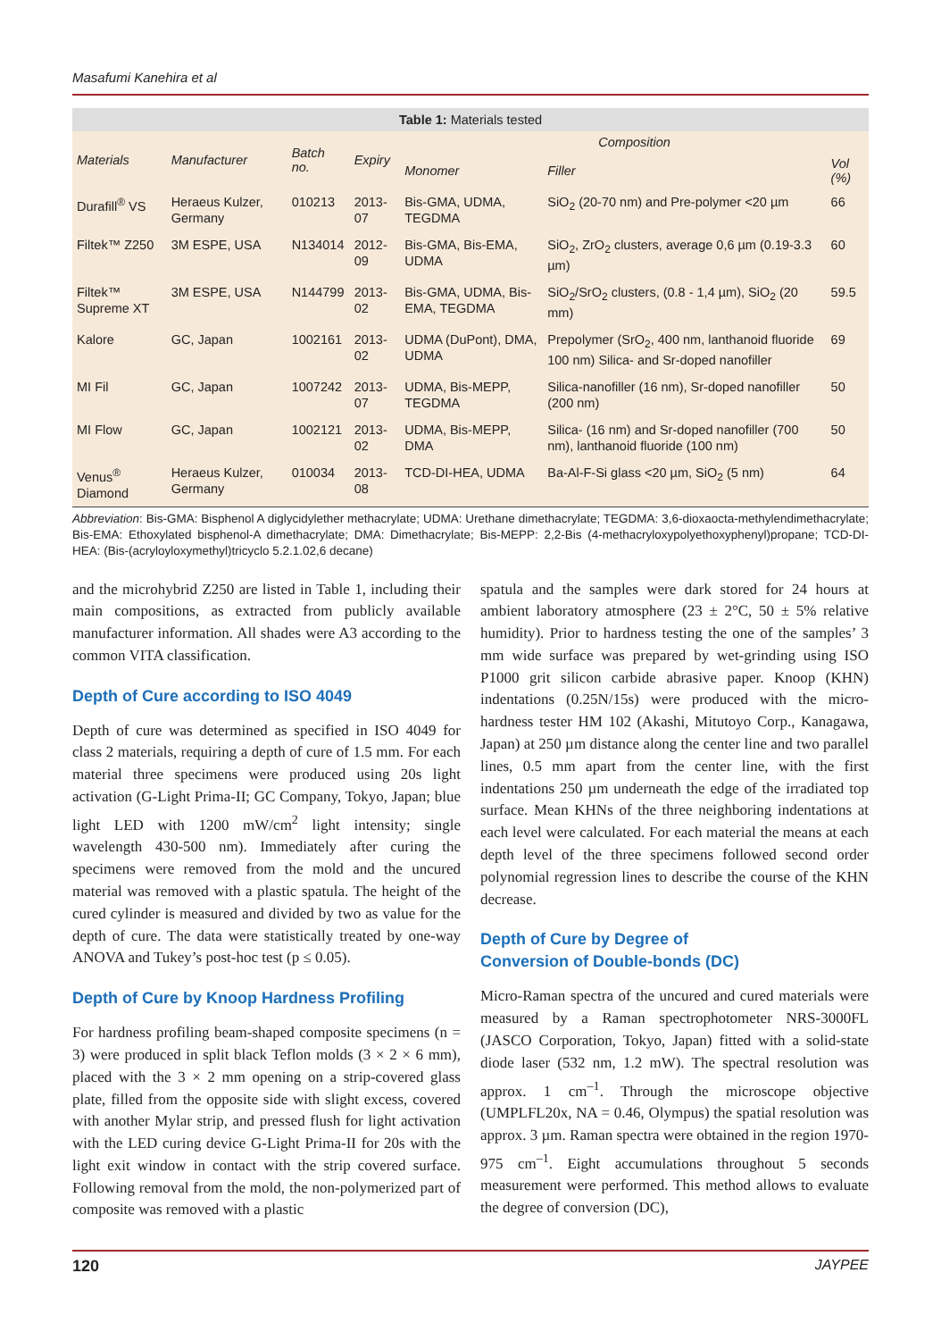Masafumi Kanehira et al
Table 1: Materials tested
| Materials | Manufacturer | Batch no. | Expiry | Composition | | |
| --- | --- | --- | --- | --- | --- | --- |
| | | | | Monomer | Filler | Vol (%) |
| Durafill<sup>®</sup> VS | Heraeus Kulzer, Germany | 010213 | 2013-07 | Bis-GMA, UDMA, TEGDMA | SiO<sub>2</sub> (20-70 nm) and Pre-polymer <20 µm | 66 |
| Filtek™ Z250 | 3M ESPE, USA | N134014 | 2012-09 | Bis-GMA, Bis-EMA, UDMA | SiO<sub>2</sub>, ZrO<sub>2</sub> clusters, average 0,6 µm (0.19-3.3 µm) | 60 |
| Filtek™ Supreme XT | 3M ESPE, USA | N144799 | 2013-02 | Bis-GMA, UDMA, Bis-EMA, TEGDMA | SiO<sub>2</sub>/SrO<sub>2</sub> clusters, (0.8 - 1,4 µm), SiO<sub>2</sub> (20 mm) | 59.5 |
| Kalore | GC, Japan | 1002161 | 2013-02 | UDMA (DuPont), DMA, UDMA | Prepolymer (SrO<sub>2</sub>, 400 nm, lanthanoid fluoride 100 nm) Silica- and Sr-doped nanofiller | 69 |
| MI Fil | GC, Japan | 1007242 | 2013-07 | UDMA, Bis-MEPP, TEGDMA | Silica-nanofiller (16 nm), Sr-doped nanofiller (200 nm) | 50 |
| MI Flow | GC, Japan | 1002121 | 2013-02 | UDMA, Bis-MEPP, DMA | Silica- (16 nm) and Sr-doped nanofiller (700 nm), lanthanoid fluoride (100 nm) | 50 |
| Venus<sup>®</sup> Diamond | Heraeus Kulzer, Germany | 010034 | 2013-08 | TCD-DI-HEA, UDMA | Ba-Al-F-Si glass <20 µm, SiO<sub>2</sub> (5 nm) | 64 |
Abbreviation: Bis-GMA: Bisphenol A diglycidylether methacrylate; UDMA: Urethane dimethacrylate; TEGDMA: 3,6-dioxaocta-methylendimethacrylate; Bis-EMA: Ethoxylated bisphenol-A dimethacrylate; DMA: Dimethacrylate; Bis-MEPP: 2,2-Bis (4-methacryloxypolyethoxyphenyl)propane; TCD-DI-HEA: (Bis-(acryloyloxymethyl)tricyclo 5.2.1.02,6 decane)
and the microhybrid Z250 are listed in Table 1, including their main compositions, as extracted from publicly available manufacturer information. All shades were A3 according to the common VITA classification.
Depth of Cure according to ISO 4049
Depth of cure was determined as specified in ISO 4049 for class 2 materials, requiring a depth of cure of 1.5 mm. For each material three specimens were produced using 20s light activation (G-Light Prima-II; GC Company, Tokyo, Japan; blue light LED with 1200 mW/cm<sup>2</sup> light intensity; single wavelength 430-500 nm). Immediately after curing the specimens were removed from the mold and the uncured material was removed with a plastic spatula. The height of the cured cylinder is measured and divided by two as value for the depth of cure. The data were statistically treated by one-way ANOVA and Tukey’s post-hoc test (p ≤ 0.05).
Depth of Cure by Knoop Hardness Profiling
For hardness profiling beam-shaped composite specimens (n = 3) were produced in split black Teflon molds (3 × 2 × 6 mm), placed with the 3 × 2 mm opening on a strip-covered glass plate, filled from the opposite side with slight excess, covered with another Mylar strip, and pressed flush for light activation with the LED curing device G-Light Prima-II for 20s with the light exit window in contact with the strip covered surface. Following removal from the mold, the non-polymerized part of composite was removed with a plastic
spatula and the samples were dark stored for 24 hours at ambient laboratory atmosphere (23 ± 2°C, 50 ± 5% relative humidity). Prior to hardness testing the one of the samples’ 3 mm wide surface was prepared by wet-grinding using ISO P1000 grit silicon carbide abrasive paper. Knoop (KHN) indentations (0.25N/15s) were produced with the micro-hardness tester HM 102 (Akashi, Mitutoyo Corp., Kanagawa, Japan) at 250 µm distance along the center line and two parallel lines, 0.5 mm apart from the center line, with the first indentations 250 µm underneath the edge of the irradiated top surface. Mean KHNs of the three neighboring indentations at each level were calculated. For each material the means at each depth level of the three specimens followed second order polynomial regression lines to describe the course of the KHN decrease.
Depth of Cure by Degree of
Conversion of Double-bonds (DC)
Micro-Raman spectra of the uncured and cured materials were measured by a Raman spectrophotometer NRS-3000FL (JASCO Corporation, Tokyo, Japan) fitted with a solid-state diode laser (532 nm, 1.2 mW). The spectral resolution was approx. 1 cm<sup>–1</sup>. Through the microscope objective (UMPLFL20x, NA = 0.46, Olympus) the spatial resolution was approx. 3 µm. Raman spectra were obtained in the region 1970-975 cm<sup>–1</sup>. Eight accumulations throughout 5 seconds measurement were performed. This method allows to evaluate the degree of conversion (DC),
120 JAYPEE